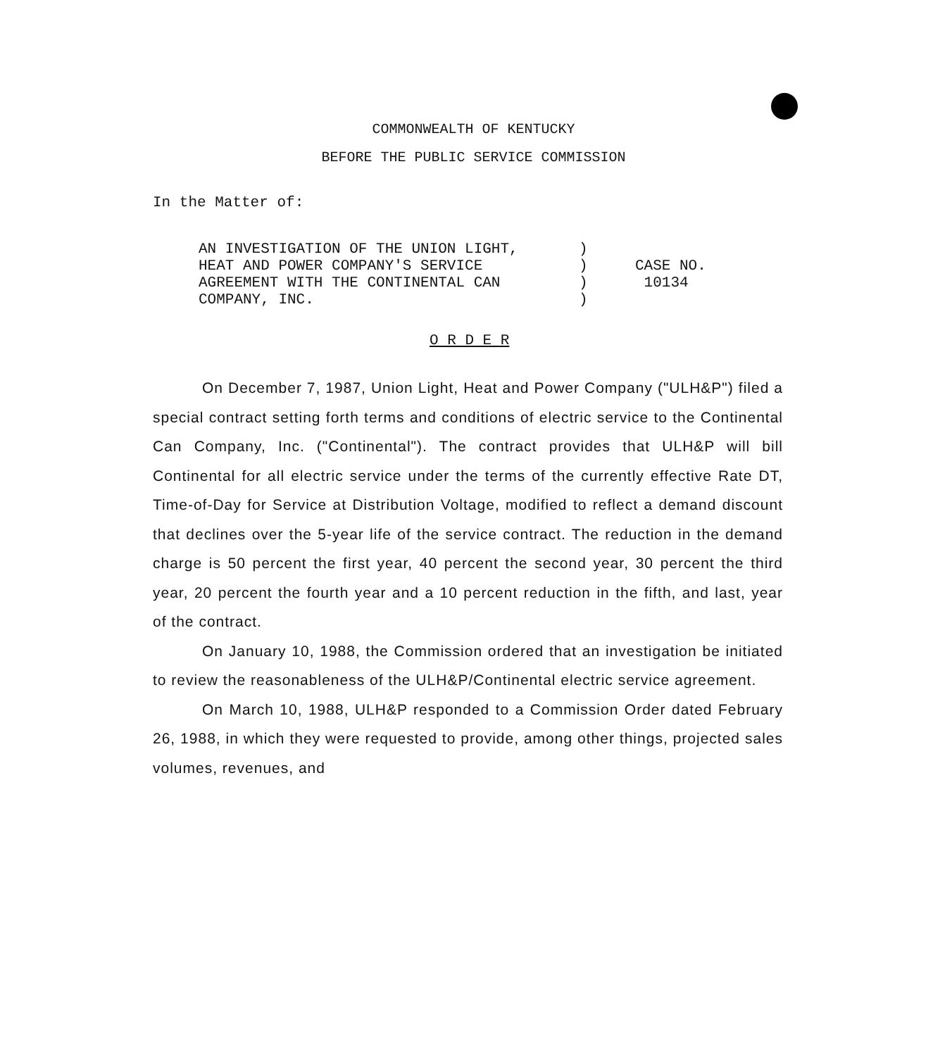COMMONWEALTH OF KENTUCKY
BEFORE THE PUBLIC SERVICE COMMISSION
In the Matter of:
AN INVESTIGATION OF THE UNION LIGHT,
HEAT AND POWER COMPANY'S SERVICE
AGREEMENT WITH THE CONTINENTAL CAN
COMPANY, INC.
)
)
)
)
CASE NO.
10134
O R D E R
On December 7, 1987, Union Light, Heat and Power Company ("ULH&P") filed a special contract setting forth terms and conditions of electric service to the Continental Can Company, Inc. ("Continental"). The contract provides that ULH&P will bill Continental for all electric service under the terms of the currently effective Rate DT, Time-of-Day for Service at Distribution Voltage, modified to reflect a demand discount that declines over the 5-year life of the service contract. The reduction in the demand charge is 50 percent the first year, 40 percent the second year, 30 percent the third year, 20 percent the fourth year and a 10 percent reduction in the fifth, and last, year of the contract.
On January 10, 1988, the Commission ordered that an investigation be initiated to review the reasonableness of the ULH&P/Continental electric service agreement.
On March 10, 1988, ULH&P responded to a Commission Order dated February 26, 1988, in which they were requested to provide, among other things, projected sales volumes, revenues, and